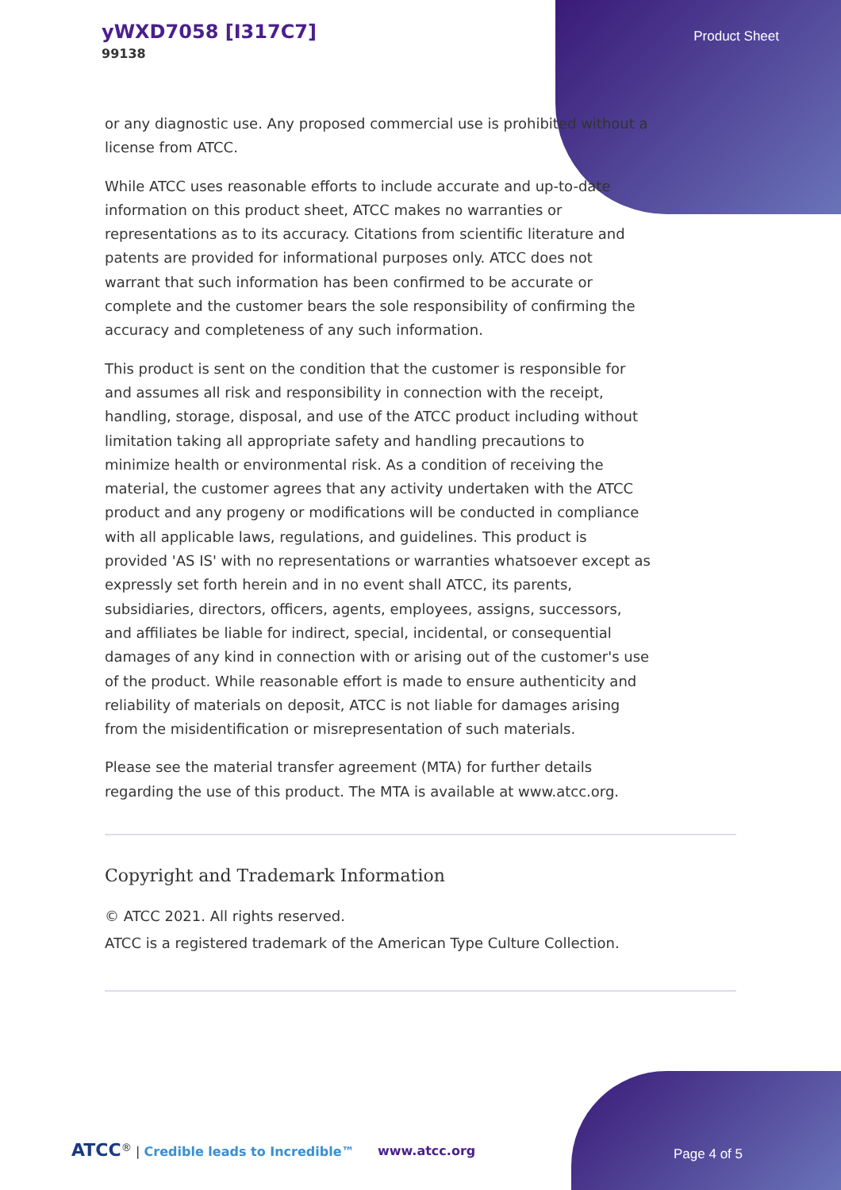yWXD7058 [I317C7]
99138
Product Sheet
or any diagnostic use. Any proposed commercial use is prohibited without a license from ATCC.
While ATCC uses reasonable efforts to include accurate and up-to-date information on this product sheet, ATCC makes no warranties or representations as to its accuracy. Citations from scientific literature and patents are provided for informational purposes only. ATCC does not warrant that such information has been confirmed to be accurate or complete and the customer bears the sole responsibility of confirming the accuracy and completeness of any such information.
This product is sent on the condition that the customer is responsible for and assumes all risk and responsibility in connection with the receipt, handling, storage, disposal, and use of the ATCC product including without limitation taking all appropriate safety and handling precautions to minimize health or environmental risk. As a condition of receiving the material, the customer agrees that any activity undertaken with the ATCC product and any progeny or modifications will be conducted in compliance with all applicable laws, regulations, and guidelines. This product is provided 'AS IS' with no representations or warranties whatsoever except as expressly set forth herein and in no event shall ATCC, its parents, subsidiaries, directors, officers, agents, employees, assigns, successors, and affiliates be liable for indirect, special, incidental, or consequential damages of any kind in connection with or arising out of the customer's use of the product. While reasonable effort is made to ensure authenticity and reliability of materials on deposit, ATCC is not liable for damages arising from the misidentification or misrepresentation of such materials.
Please see the material transfer agreement (MTA) for further details regarding the use of this product. The MTA is available at www.atcc.org.
Copyright and Trademark Information
© ATCC 2021. All rights reserved.
ATCC is a registered trademark of the American Type Culture Collection.
ATCC<sup>®</sup> | Credible leads to Incredible™ www.atcc.org Page 4 of 5